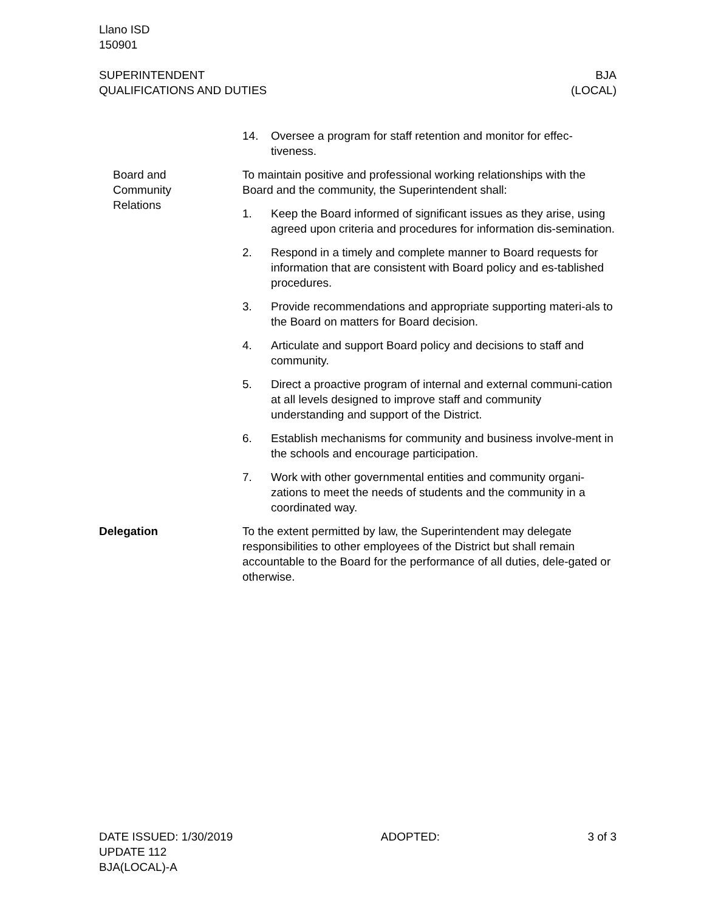Llano ISD
150901
SUPERINTENDENT
QUALIFICATIONS AND DUTIES
BJA
(LOCAL)
14. Oversee a program for staff retention and monitor for effec-tiveness.
Board and
Community
Relations
To maintain positive and professional working relationships with the Board and the community, the Superintendent shall:
1. Keep the Board informed of significant issues as they arise, using agreed upon criteria and procedures for information dis-semination.
2. Respond in a timely and complete manner to Board requests for information that are consistent with Board policy and es-tablished procedures.
3. Provide recommendations and appropriate supporting materi-als to the Board on matters for Board decision.
4. Articulate and support Board policy and decisions to staff and community.
5. Direct a proactive program of internal and external communi-cation at all levels designed to improve staff and community understanding and support of the District.
6. Establish mechanisms for community and business involve-ment in the schools and encourage participation.
7. Work with other governmental entities and community organi-zations to meet the needs of students and the community in a coordinated way.
Delegation To the extent permitted by law, the Superintendent may delegate responsibilities to other employees of the District but shall remain accountable to the Board for the performance of all duties, dele-gated or otherwise.
DATE ISSUED: 1/30/2019
UPDATE 112
BJA(LOCAL)-A
ADOPTED: 3 of 3